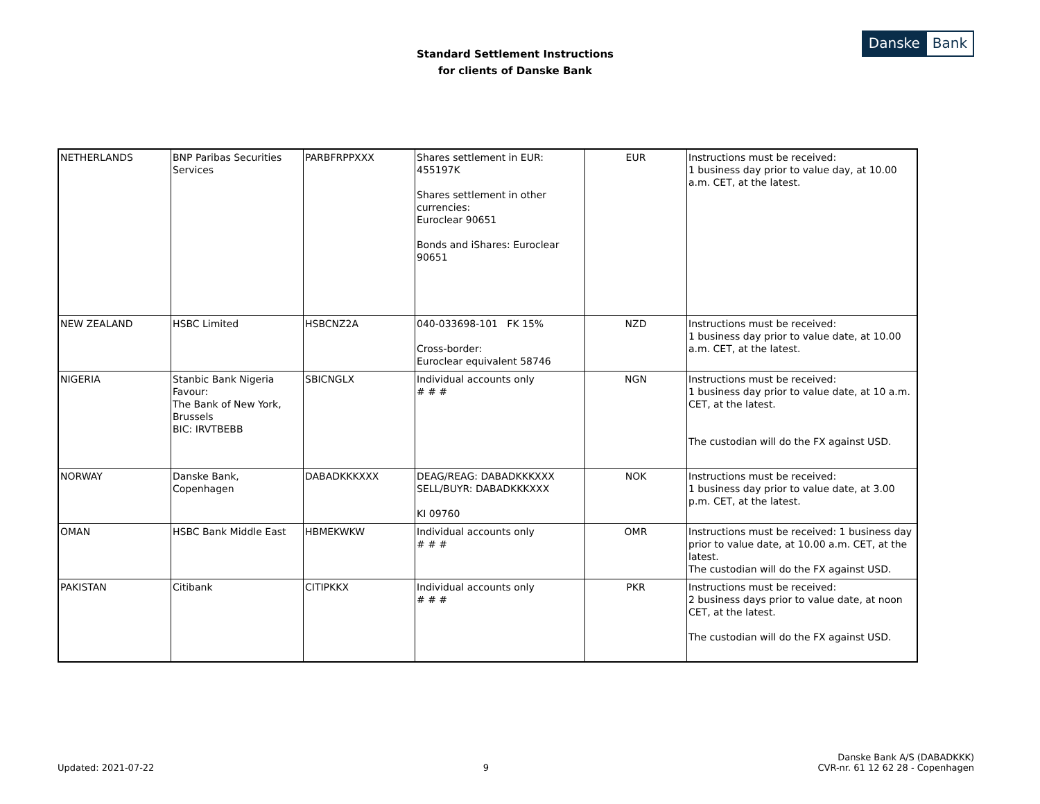Standard Settlement Instructions
for clients of Danske Bank
Danske Bank
| NETHERLANDS | BNP Paribas Securities Services | PARBFRPPXXX | Shares settlement in EUR: 455197K Shares settlement in other currencies: Euroclear 90651 Bonds and iShares: Euroclear 90651 | EUR | Instructions must be received: 1 business day prior to value day, at 10.00 a.m. CET, at the latest. |
| NEW ZEALAND | HSBC Limited | HSBCNZ2A | 040-033698-101 FK 15% Cross-border: Euroclear equivalent 58746 | NZD | Instructions must be received: 1 business day prior to value date, at 10.00 a.m. CET, at the latest. |
| NIGERIA | Stanbic Bank Nigeria Favour: The Bank of New York, Brussels BIC: IRVTBEBB | SBICNGLX | Individual accounts only # # # | NGN | Instructions must be received: 1 business day prior to value date, at 10 a.m. CET, at the latest. The custodian will do the FX against USD. |
| NORWAY | Danske Bank, Copenhagen | DABADKKKXXX | DEAG/REAG: DABADKKKXXX SELL/BUYR: DABADKKKXXX KI 09760 | NOK | Instructions must be received: 1 business day prior to value date, at 3.00 p.m. CET, at the latest. |
| OMAN | HSBC Bank Middle East | HBMEKWKW | Individual accounts only # # # | OMR | Instructions must be received: 1 business day prior to value date, at 10.00 a.m. CET, at the latest. The custodian will do the FX against USD. |
| PAKISTAN | Citibank | CITIPKKX | Individual accounts only # # # | PKR | Instructions must be received: 2 business days prior to value date, at noon CET, at the latest. The custodian will do the FX against USD. |
Updated: 2021-07-22
9
Danske Bank A/S (DABADKKK)
CVR-nr. 61 12 62 28 - Copenhagen